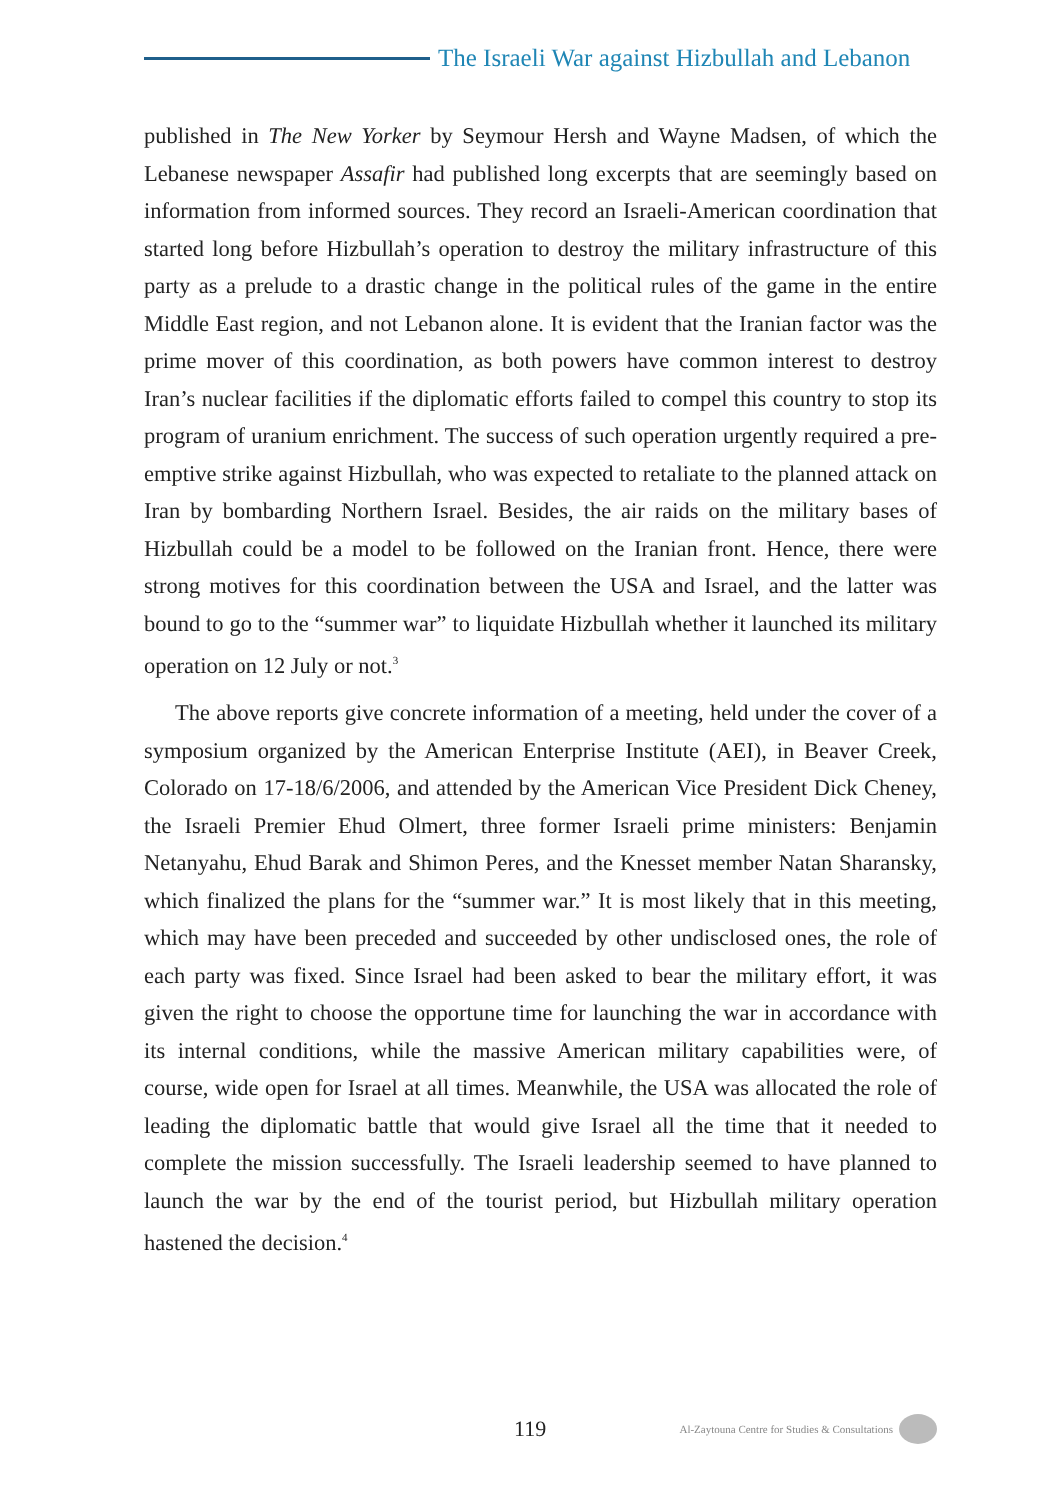The Israeli War against Hizbullah and Lebanon
published in The New Yorker by Seymour Hersh and Wayne Madsen, of which the Lebanese newspaper Assafir had published long excerpts that are seemingly based on information from informed sources. They record an Israeli-American coordination that started long before Hizbullah’s operation to destroy the military infrastructure of this party as a prelude to a drastic change in the political rules of the game in the entire Middle East region, and not Lebanon alone. It is evident that the Iranian factor was the prime mover of this coordination, as both powers have common interest to destroy Iran’s nuclear facilities if the diplomatic efforts failed to compel this country to stop its program of uranium enrichment. The success of such operation urgently required a pre-emptive strike against Hizbullah, who was expected to retaliate to the planned attack on Iran by bombarding Northern Israel. Besides, the air raids on the military bases of Hizbullah could be a model to be followed on the Iranian front. Hence, there were strong motives for this coordination between the USA and Israel, and the latter was bound to go to the “summer war” to liquidate Hizbullah whether it launched its military operation on 12 July or not.<sup>3</sup>
The above reports give concrete information of a meeting, held under the cover of a symposium organized by the American Enterprise Institute (AEI), in Beaver Creek, Colorado on 17-18/6/2006, and attended by the American Vice President Dick Cheney, the Israeli Premier Ehud Olmert, three former Israeli prime ministers: Benjamin Netanyahu, Ehud Barak and Shimon Peres, and the Knesset member Natan Sharansky, which finalized the plans for the “summer war.” It is most likely that in this meeting, which may have been preceded and succeeded by other undisclosed ones, the role of each party was fixed. Since Israel had been asked to bear the military effort, it was given the right to choose the opportune time for launching the war in accordance with its internal conditions, while the massive American military capabilities were, of course, wide open for Israel at all times. Meanwhile, the USA was allocated the role of leading the diplomatic battle that would give Israel all the time that it needed to complete the mission successfully. The Israeli leadership seemed to have planned to launch the war by the end of the tourist period, but Hizbullah military operation hastened the decision.<sup>4</sup>
119 Al-Zaytouna Centre for Studies & Consultations